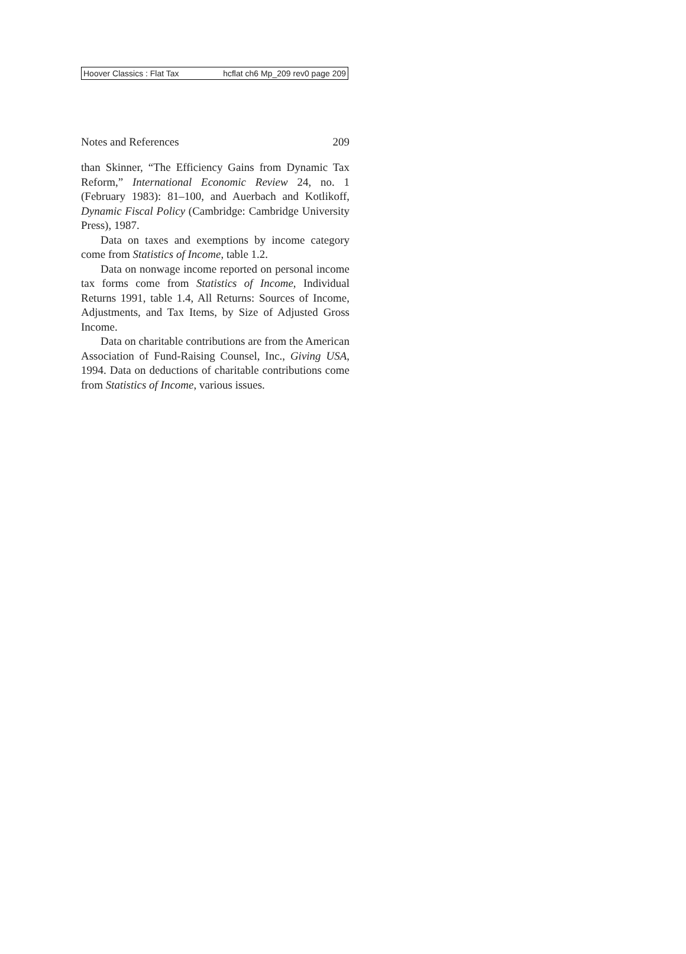Hoover Classics : Flat Tax hcflat ch6 Mp_209 rev0 page 209
Notes and References 209
than Skinner, “The Efficiency Gains from Dynamic Tax Reform,” International Economic Review 24, no. 1 (February 1983): 81–100, and Auerbach and Kotlikoff, Dynamic Fiscal Policy (Cambridge: Cambridge University Press), 1987.
Data on taxes and exemptions by income category come from Statistics of Income, table 1.2.
Data on nonwage income reported on personal income tax forms come from Statistics of Income, Individual Returns 1991, table 1.4, All Returns: Sources of Income, Adjustments, and Tax Items, by Size of Adjusted Gross Income.
Data on charitable contributions are from the American Association of Fund-Raising Counsel, Inc., Giving USA, 1994. Data on deductions of charitable contributions come from Statistics of Income, various issues.